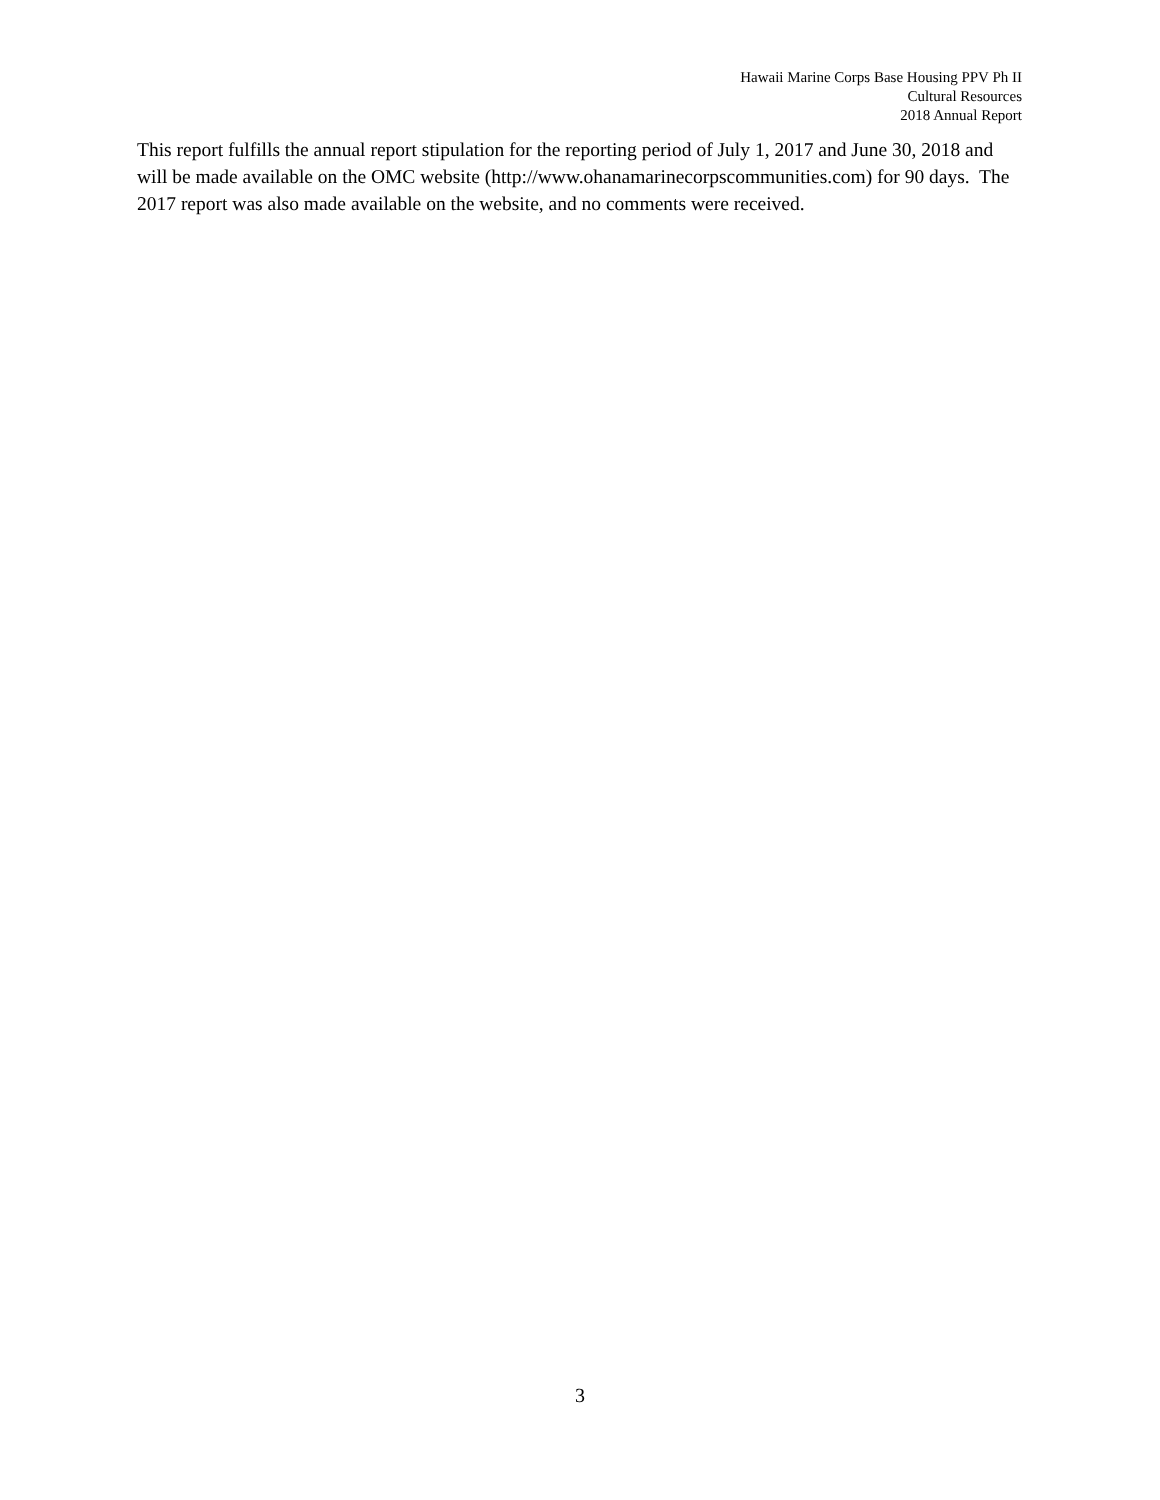Hawaii Marine Corps Base Housing PPV Ph II
Cultural Resources
2018 Annual Report
This report fulfills the annual report stipulation for the reporting period of July 1, 2017 and June 30, 2018 and will be made available on the OMC website (http://www.ohanamarinecorpscommunities.com) for 90 days. The 2017 report was also made available on the website, and no comments were received.
3